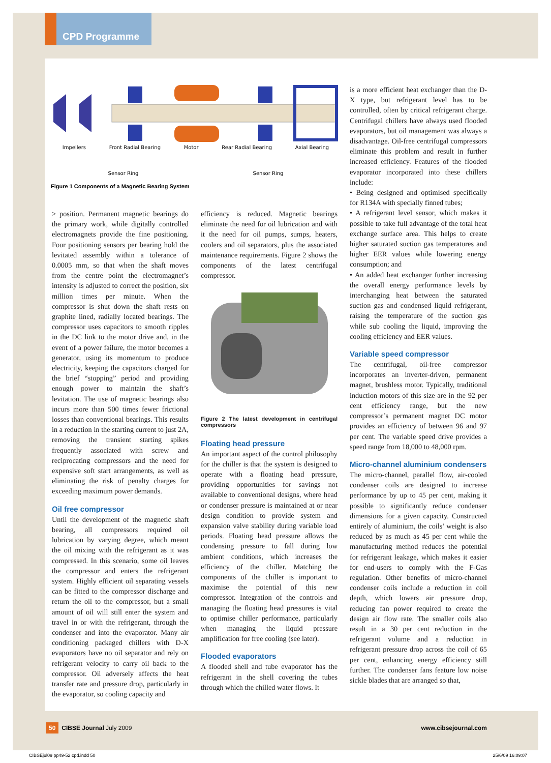CPD Programme
Impellers Front Radial Bearing Motor Rear Radial Bearing Axial Bearing
Sensor Ring Sensor Ring
Figure 1 Components of a Magnetic Bearing System
> position. Permanent magnetic bearings do the primary work, while digitally controlled electromagnets provide the fine positioning. Four positioning sensors per bearing hold the levitated assembly within a tolerance of 0.0005 mm, so that when the shaft moves from the centre point the electromagnet’s intensity is adjusted to correct the position, six million times per minute. When the compressor is shut down the shaft rests on graphite lined, radially located bearings. The compressor uses capacitors to smooth ripples in the DC link to the motor drive and, in the event of a power failure, the motor becomes a generator, using its momentum to produce electricity, keeping the capacitors charged for the brief “stopping” period and providing enough power to maintain the shaft’s levitation. The use of magnetic bearings also incurs more than 500 times fewer frictional losses than conventional bearings. This results in a reduction in the starting current to just 2A, removing the transient starting spikes frequently associated with screw and reciprocating compressors and the need for expensive soft start arrangements, as well as eliminating the risk of penalty charges for exceeding maximum power demands.
Oil free compressor
Until the development of the magnetic shaft bearing, all compressors required oil lubrication by varying degree, which meant the oil mixing with the refrigerant as it was compressed. In this scenario, some oil leaves the compressor and enters the refrigerant system. Highly efficient oil separating vessels can be fitted to the compressor discharge and return the oil to the compressor, but a small amount of oil will still enter the system and travel in or with the refrigerant, through the condenser and into the evaporator. Many air conditioning packaged chillers with D-X evaporators have no oil separator and rely on refrigerant velocity to carry oil back to the compressor. Oil adversely affects the heat transfer rate and pressure drop, particularly in the evaporator, so cooling capacity and
efficiency is reduced. Magnetic bearings eliminate the need for oil lubrication and with it the need for oil pumps, sumps, heaters, coolers and oil separators, plus the associated maintenance requirements. Figure 2 shows the components of the latest centrifugal compressor.
Figure 2 The latest development in centrifugal compressors
Floating head pressure
An important aspect of the control philosophy for the chiller is that the system is designed to operate with a floating head pressure, providing opportunities for savings not available to conventional designs, where head or condenser pressure is maintained at or near design condition to provide system and expansion valve stability during variable load periods. Floating head pressure allows the condensing pressure to fall during low ambient conditions, which increases the efficiency of the chiller. Matching the components of the chiller is important to maximise the potential of this new compressor. Integration of the controls and managing the floating head pressures is vital to optimise chiller performance, particularly when managing the liquid pressure amplification for free cooling (see later).
Flooded evaporators
A flooded shell and tube evaporator has the refrigerant in the shell covering the tubes through which the chilled water flows. It
is a more efficient heat exchanger than the D-X type, but refrigerant level has to be controlled, often by critical refrigerant charge. Centrifugal chillers have always used flooded evaporators, but oil management was always a disadvantage. Oil-free centrifugal compressors eliminate this problem and result in further increased efficiency. Features of the flooded evaporator incorporated into these chillers include:
• Being designed and optimised specifically for R134A with specially finned tubes;
• A refrigerant level sensor, which makes it possible to take full advantage of the total heat exchange surface area. This helps to create higher saturated suction gas temperatures and higher EER values while lowering energy consumption; and
• An added heat exchanger further increasing the overall energy performance levels by interchanging heat between the saturated suction gas and condensed liquid refrigerant, raising the temperature of the suction gas while sub cooling the liquid, improving the cooling efficiency and EER values.
Variable speed compressor
The centrifugal, oil-free compressor incorporates an inverter-driven, permanent magnet, brushless motor. Typically, traditional induction motors of this size are in the 92 per cent efficiency range, but the new compressor’s permanent magnet DC motor provides an efficiency of between 96 and 97 per cent. The variable speed drive provides a speed range from 18,000 to 48,000 rpm.
Micro-channel aluminium condensers
The micro-channel, parallel flow, air-cooled condenser coils are designed to increase performance by up to 45 per cent, making it possible to significantly reduce condenser dimensions for a given capacity. Constructed entirely of aluminium, the coils’ weight is also reduced by as much as 45 per cent while the manufacturing method reduces the potential for refrigerant leakage, which makes it easier for end-users to comply with the F-Gas regulation. Other benefits of micro-channel condenser coils include a reduction in coil depth, which lowers air pressure drop, reducing fan power required to create the design air flow rate. The smaller coils also result in a 30 per cent reduction in the refrigerant volume and a reduction in refrigerant pressure drop across the coil of 65 per cent, enhancing energy efficiency still further. The condenser fans feature low noise sickle blades that are arranged so that,
50 CIBSE Journal July 2009 www.cibsejournal.com
CIBSEjul09 pp49-52 cpd.indd 50 25/6/09 16:09:07